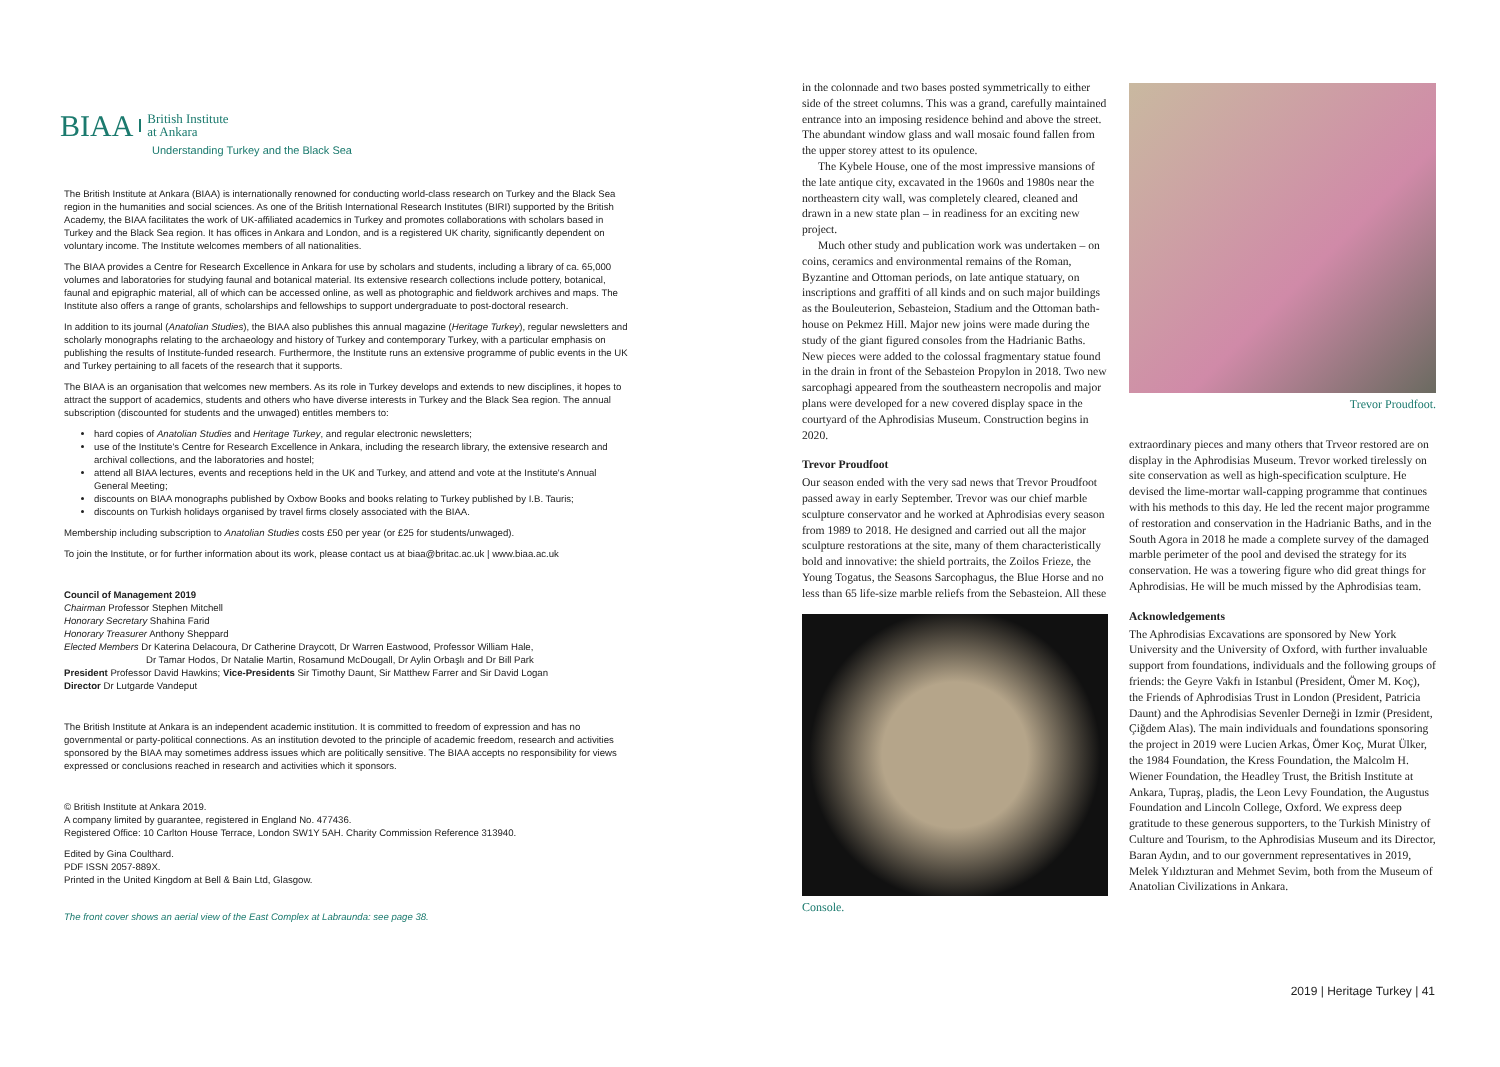BIAA British Institute
at Ankara
Understanding Turkey and the Black Sea
The British Institute at Ankara (BIAA) is internationally renowned for conducting world-class research on Turkey and the Black Sea region in the humanities and social sciences. As one of the British International Research Institutes (BIRI) supported by the British Academy, the BIAA facilitates the work of UK-affiliated academics in Turkey and promotes collaborations with scholars based in Turkey and the Black Sea region. It has offices in Ankara and London, and is a registered UK charity, significantly dependent on voluntary income. The Institute welcomes members of all nationalities.
The BIAA provides a Centre for Research Excellence in Ankara for use by scholars and students, including a library of ca. 65,000 volumes and laboratories for studying faunal and botanical material. Its extensive research collections include pottery, botanical, faunal and epigraphic material, all of which can be accessed online, as well as photographic and fieldwork archives and maps. The Institute also offers a range of grants, scholarships and fellowships to support undergraduate to post-doctoral research.
In addition to its journal (Anatolian Studies), the BIAA also publishes this annual magazine (Heritage Turkey), regular newsletters and scholarly monographs relating to the archaeology and history of Turkey and contemporary Turkey, with a particular emphasis on publishing the results of Institute-funded research. Furthermore, the Institute runs an extensive programme of public events in the UK and Turkey pertaining to all facets of the research that it supports.
The BIAA is an organisation that welcomes new members. As its role in Turkey develops and extends to new disciplines, it hopes to attract the support of academics, students and others who have diverse interests in Turkey and the Black Sea region. The annual subscription (discounted for students and the unwaged) entitles members to:
hard copies of Anatolian Studies and Heritage Turkey, and regular electronic newsletters;
use of the Institute's Centre for Research Excellence in Ankara, including the research library, the extensive research and archival collections, and the laboratories and hostel;
attend all BIAA lectures, events and receptions held in the UK and Turkey, and attend and vote at the Institute's Annual General Meeting;
discounts on BIAA monographs published by Oxbow Books and books relating to Turkey published by I.B. Tauris;
discounts on Turkish holidays organised by travel firms closely associated with the BIAA.
Membership including subscription to Anatolian Studies costs £50 per year (or £25 for students/unwaged).
To join the Institute, or for further information about its work, please contact us at biaa@britac.ac.uk | www.biaa.ac.uk
Council of Management 2019
Chairman Professor Stephen Mitchell
Honorary Secretary Shahina Farid
Honorary Treasurer Anthony Sheppard
Elected Members Dr Katerina Delacoura, Dr Catherine Draycott, Dr Warren Eastwood, Professor William Hale,
Dr Tamar Hodos, Dr Natalie Martin, Rosamund McDougall, Dr Aylin Orbaşlı and Dr Bill Park
President Professor David Hawkins; Vice-Presidents Sir Timothy Daunt, Sir Matthew Farrer and Sir David Logan
Director Dr Lutgarde Vandeput
The British Institute at Ankara is an independent academic institution. It is committed to freedom of expression and has no governmental or party-political connections. As an institution devoted to the principle of academic freedom, research and activities sponsored by the BIAA may sometimes address issues which are politically sensitive. The BIAA accepts no responsibility for views expressed or conclusions reached in research and activities which it sponsors.
© British Institute at Ankara 2019.
A company limited by guarantee, registered in England No. 477436.
Registered Office: 10 Carlton House Terrace, London SW1Y 5AH. Charity Commission Reference 313940.
Edited by Gina Coulthard.
PDF ISSN 2057-889X.
Printed in the United Kingdom at Bell & Bain Ltd, Glasgow.
The front cover shows an aerial view of the East Complex at Labraunda: see page 38.
in the colonnade and two bases posted symmetrically to either side of the street columns. This was a grand, carefully maintained entrance into an imposing residence behind and above the street. The abundant window glass and wall mosaic found fallen from the upper storey attest to its opulence.
The Kybele House, one of the most impressive mansions of the late antique city, excavated in the 1960s and 1980s near the northeastern city wall, was completely cleared, cleaned and drawn in a new state plan – in readiness for an exciting new project.
Much other study and publication work was undertaken – on coins, ceramics and environmental remains of the Roman, Byzantine and Ottoman periods, on late antique statuary, on inscriptions and graffiti of all kinds and on such major buildings as the Bouleuterion, Sebasteion, Stadium and the Ottoman bath-house on Pekmez Hill. Major new joins were made during the study of the giant figured consoles from the Hadrianic Baths. New pieces were added to the colossal fragmentary statue found in the drain in front of the Sebasteion Propylon in 2018. Two new sarcophagi appeared from the southeastern necropolis and major plans were developed for a new covered display space in the courtyard of the Aphrodisias Museum. Construction begins in 2020.
Trevor Proudfoot
Our season ended with the very sad news that Trevor Proudfoot passed away in early September. Trevor was our chief marble sculpture conservator and he worked at Aphrodisias every season from 1989 to 2018. He designed and carried out all the major sculpture restorations at the site, many of them characteristically bold and innovative: the shield portraits, the Zoilos Frieze, the Young Togatus, the Seasons Sarcophagus, the Blue Horse and no less than 65 life-size marble reliefs from the Sebasteion. All these
Console.
Trevor Proudfoot.
extraordinary pieces and many others that Trveor restored are on display in the Aphrodisias Museum. Trevor worked tirelessly on site conservation as well as high-specification sculpture. He devised the lime-mortar wall-capping programme that continues with his methods to this day. He led the recent major programme of restoration and conservation in the Hadrianic Baths, and in the South Agora in 2018 he made a complete survey of the damaged marble perimeter of the pool and devised the strategy for its conservation. He was a towering figure who did great things for Aphrodisias. He will be much missed by the Aphrodisias team.
Acknowledgements
The Aphrodisias Excavations are sponsored by New York University and the University of Oxford, with further invaluable support from foundations, individuals and the following groups of friends: the Geyre Vakfı in Istanbul (President, Ömer M. Koç), the Friends of Aphrodisias Trust in London (President, Patricia Daunt) and the Aphrodisias Sevenler Derneği in Izmir (President, Çiğdem Alas). The main individuals and foundations sponsoring the project in 2019 were Lucien Arkas, Ömer Koç, Murat Ülker, the 1984 Foundation, the Kress Foundation, the Malcolm H. Wiener Foundation, the Headley Trust, the British Institute at Ankara, Tupraş, pladis, the Leon Levy Foundation, the Augustus Foundation and Lincoln College, Oxford. We express deep gratitude to these generous supporters, to the Turkish Ministry of Culture and Tourism, to the Aphrodisias Museum and its Director, Baran Aydın, and to our government representatives in 2019, Melek Yıldızturan and Mehmet Sevim, both from the Museum of Anatolian Civilizations in Ankara.
2019 | Heritage Turkey | 41